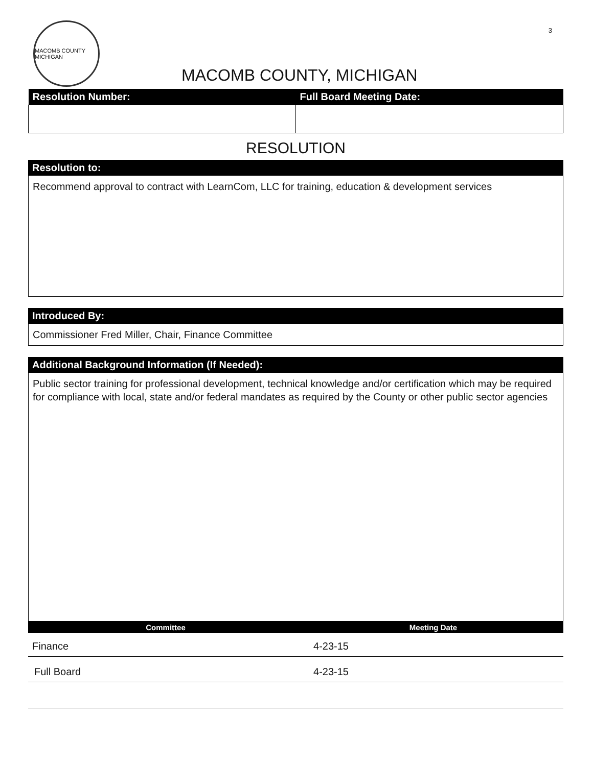3
MACOMB COUNTY MICHIGAN
MACOMB COUNTY, MICHIGAN
| Resolution Number: | Full Board Meeting Date: |
| --- | --- |
RESOLUTION
Resolution to:
Recommend approval to contract with LearnCom, LLC for training, education & development services
Introduced By:
Commissioner Fred Miller, Chair, Finance Committee
Additional Background Information (If Needed):
Public sector training for professional development, technical knowledge and/or certification which may be required for compliance with local, state and/or federal mandates as required by the County or other public sector agencies
| Committee | Meeting Date |
| --- | --- |
| Finance | 4-23-15 |
| Full Board | 4-23-15 |